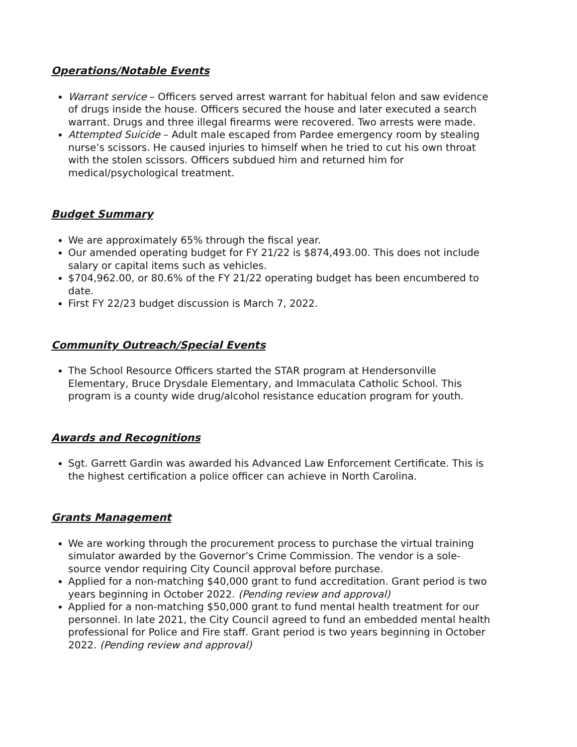Operations/Notable Events
Warrant service – Officers served arrest warrant for habitual felon and saw evidence of drugs inside the house. Officers secured the house and later executed a search warrant. Drugs and three illegal firearms were recovered. Two arrests were made.
Attempted Suicide – Adult male escaped from Pardee emergency room by stealing nurse’s scissors. He caused injuries to himself when he tried to cut his own throat with the stolen scissors. Officers subdued him and returned him for medical/psychological treatment.
Budget Summary
We are approximately 65% through the fiscal year.
Our amended operating budget for FY 21/22 is $874,493.00. This does not include salary or capital items such as vehicles.
$704,962.00, or 80.6% of the FY 21/22 operating budget has been encumbered to date.
First FY 22/23 budget discussion is March 7, 2022.
Community Outreach/Special Events
The School Resource Officers started the STAR program at Hendersonville Elementary, Bruce Drysdale Elementary, and Immaculata Catholic School. This program is a county wide drug/alcohol resistance education program for youth.
Awards and Recognitions
Sgt. Garrett Gardin was awarded his Advanced Law Enforcement Certificate. This is the highest certification a police officer can achieve in North Carolina.
Grants Management
We are working through the procurement process to purchase the virtual training simulator awarded by the Governor’s Crime Commission. The vendor is a sole-source vendor requiring City Council approval before purchase.
Applied for a non-matching $40,000 grant to fund accreditation. Grant period is two years beginning in October 2022. (Pending review and approval)
Applied for a non-matching $50,000 grant to fund mental health treatment for our personnel. In late 2021, the City Council agreed to fund an embedded mental health professional for Police and Fire staff. Grant period is two years beginning in October 2022. (Pending review and approval)